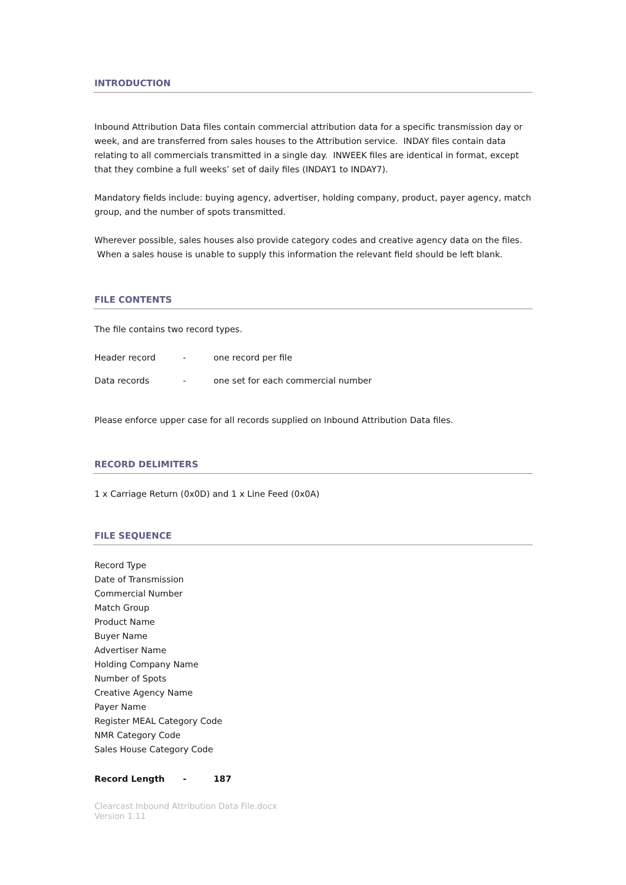INTRODUCTION
Inbound Attribution Data files contain commercial attribution data for a specific transmission day or week, and are transferred from sales houses to the Attribution service. INDAY files contain data relating to all commercials transmitted in a single day. INWEEK files are identical in format, except that they combine a full weeks’ set of daily files (INDAY1 to INDAY7).
Mandatory fields include: buying agency, advertiser, holding company, product, payer agency, match group, and the number of spots transmitted.
Wherever possible, sales houses also provide category codes and creative agency data on the files. When a sales house is unable to supply this information the relevant field should be left blank.
FILE CONTENTS
The file contains two record types.
Header record - one record per file
Data records - one set for each commercial number
Please enforce upper case for all records supplied on Inbound Attribution Data files.
RECORD DELIMITERS
1 x Carriage Return (0x0D) and 1 x Line Feed (0x0A)
FILE SEQUENCE
Record Type
Date of Transmission
Commercial Number
Match Group
Product Name
Buyer Name
Advertiser Name
Holding Company Name
Number of Spots
Creative Agency Name
Payer Name
Register MEAL Category Code
NMR Category Code
Sales House Category Code
Record Length - 187
Clearcast Inbound Attribution Data File.docx
Version 1.11